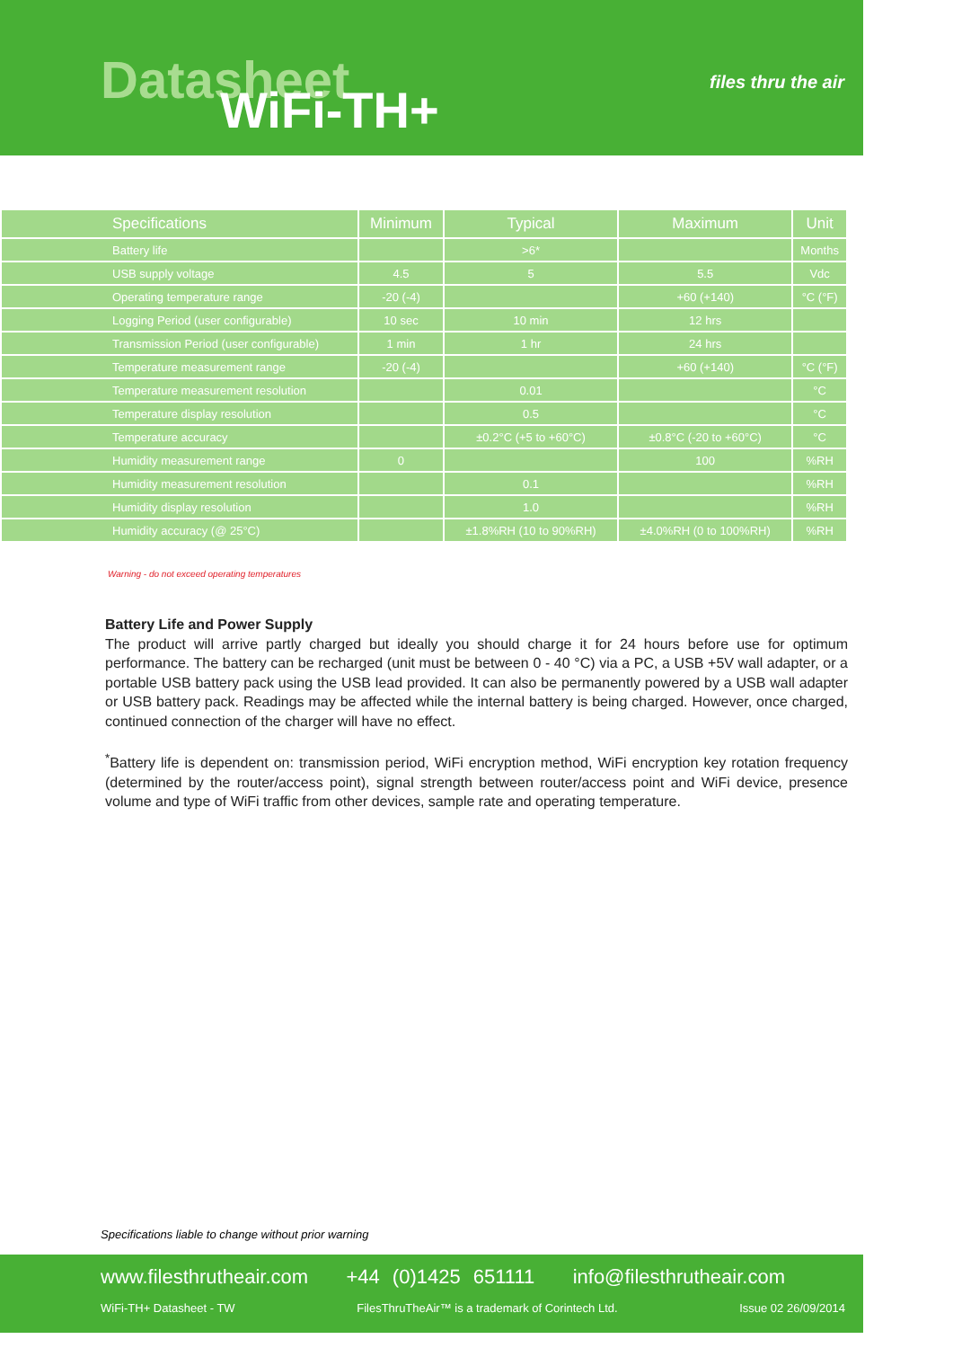Datasheet WiFi-TH+ files thru the air
| Specifications | Minimum | Typical | Maximum | Unit |
| --- | --- | --- | --- | --- |
| Battery life | | >6* | | Months |
| USB supply voltage | 4.5 | 5 | 5.5 | Vdc |
| Operating temperature range | -20 (-4) | | +60 (+140) | °C (°F) |
| Logging Period (user configurable) | 10 sec | 10 min | 12 hrs | |
| Transmission Period (user configurable) | 1 min | 1 hr | 24 hrs | |
| Temperature measurement range | -20 (-4) | | +60 (+140) | °C (°F) |
| Temperature measurement resolution | | 0.01 | | °C |
| Temperature display resolution | | 0.5 | | °C |
| Temperature accuracy | | ±0.2°C (+5 to +60°C) | ±0.8°C (-20 to +60°C) | °C |
| Humidity measurement range | 0 | | 100 | %RH |
| Humidity measurement resolution | | 0.1 | | %RH |
| Humidity display resolution | | 1.0 | | %RH |
| Humidity accuracy (@ 25°C) | | ±1.8%RH (10 to 90%RH) | ±4.0%RH (0 to 100%RH) | %RH |
Warning - do not exceed operating temperatures
Battery Life and Power Supply
The product will arrive partly charged but ideally you should charge it for 24 hours before use for optimum performance. The battery can be recharged (unit must be between 0 - 40 °C) via a PC, a USB +5V wall adapter, or a portable USB battery pack using the USB lead provided. It can also be permanently powered by a USB wall adapter or USB battery pack. Readings may be affected while the internal battery is being charged. However, once charged, continued connection of the charger will have no effect.
<sup>*</sup> Battery life is dependent on: transmission period, WiFi encryption method, WiFi encryption key rotation frequency (determined by the router/access point), signal strength between router/access point and WiFi device, presence volume and type of WiFi traffic from other devices, sample rate and operating temperature.
Specifications liable to change without prior warning
www.filesthrutheair.com +44 (0)1425 651111 info@filesthrutheair.com
WiFi-TH+ Datasheet - TW FilesThruTheAir™ is a trademark of Corintech Ltd. Issue 02 26/09/2014